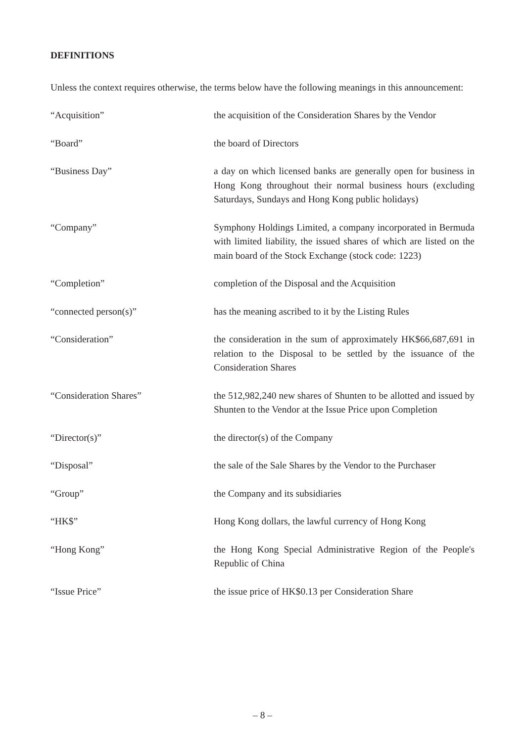DEFINITIONS
Unless the context requires otherwise, the terms below have the following meanings in this announcement:
| “Acquisition” | the acquisition of the Consideration Shares by the Vendor |
| “Board” | the board of Directors |
| “Business Day” | a day on which licensed banks are generally open for business in Hong Kong throughout their normal business hours (excluding Saturdays, Sundays and Hong Kong public holidays) |
| “Company” | Symphony Holdings Limited, a company incorporated in Bermuda with limited liability, the issued shares of which are listed on the main board of the Stock Exchange (stock code: 1223) |
| “Completion” | completion of the Disposal and the Acquisition |
| “connected person(s)” | has the meaning ascribed to it by the Listing Rules |
| “Consideration” | the consideration in the sum of approximately HK$66,687,691 in relation to the Disposal to be settled by the issuance of the Consideration Shares |
| “Consideration Shares” | the 512,982,240 new shares of Shunten to be allotted and issued by Shunten to the Vendor at the Issue Price upon Completion |
| “Director(s)” | the director(s) of the Company |
| “Disposal” | the sale of the Sale Shares by the Vendor to the Purchaser |
| “Group” | the Company and its subsidiaries |
| “HK$” | Hong Kong dollars, the lawful currency of Hong Kong |
| “Hong Kong” | the Hong Kong Special Administrative Region of the People's Republic of China |
| “Issue Price” | the issue price of HK$0.13 per Consideration Share |
– 8 –